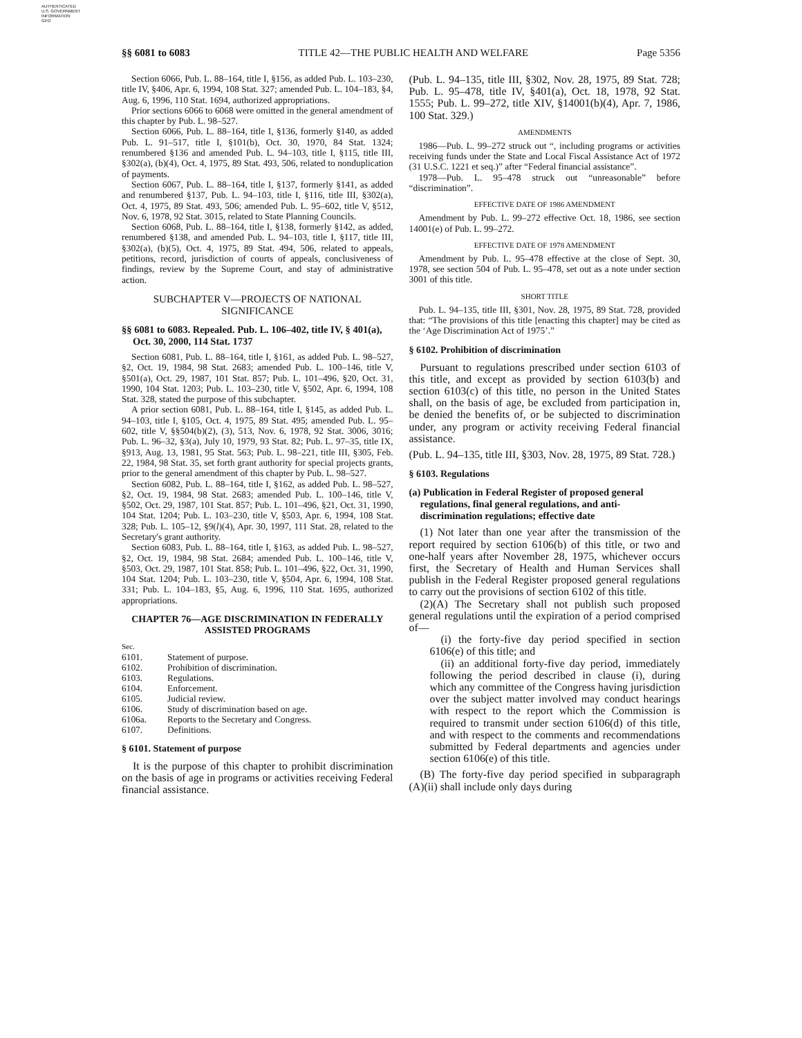AUTHENTICATED
U.S. GOVERNMENT
INFORMATION
GPO
§§ 6081 to 6083 TITLE 42—THE PUBLIC HEALTH AND WELFARE Page 5356
Section 6066, Pub. L. 88–164, title I, §156, as added Pub. L. 103–230, title IV, §406, Apr. 6, 1994, 108 Stat. 327; amended Pub. L. 104–183, §4, Aug. 6, 1996, 110 Stat. 1694, authorized appropriations.
Prior sections 6066 to 6068 were omitted in the general amendment of this chapter by Pub. L. 98–527.
Section 6066, Pub. L. 88–164, title I, §136, formerly §140, as added Pub. L. 91–517, title I, §101(b), Oct. 30, 1970, 84 Stat. 1324; renumbered §136 and amended Pub. L. 94–103, title I, §115, title III, §302(a), (b)(4), Oct. 4, 1975, 89 Stat. 493, 506, related to nonduplication of payments.
Section 6067, Pub. L. 88–164, title I, §137, formerly §141, as added and renumbered §137, Pub. L. 94–103, title I, §116, title III, §302(a), Oct. 4, 1975, 89 Stat. 493, 506; amended Pub. L. 95–602, title V, §512, Nov. 6, 1978, 92 Stat. 3015, related to State Planning Councils.
Section 6068, Pub. L. 88–164, title I, §138, formerly §142, as added, renumbered §138, and amended Pub. L. 94–103, title I, §117, title III, §302(a), (b)(5), Oct. 4, 1975, 89 Stat. 494, 506, related to appeals, petitions, record, jurisdiction of courts of appeals, conclusiveness of findings, review by the Supreme Court, and stay of administrative action.
SUBCHAPTER V—PROJECTS OF NATIONAL SIGNIFICANCE
§§ 6081 to 6083. Repealed. Pub. L. 106–402, title IV, § 401(a), Oct. 30, 2000, 114 Stat. 1737
Section 6081, Pub. L. 88–164, title I, §161, as added Pub. L. 98–527, §2, Oct. 19, 1984, 98 Stat. 2683; amended Pub. L. 100–146, title V, §501(a), Oct. 29, 1987, 101 Stat. 857; Pub. L. 101–496, §20, Oct. 31, 1990, 104 Stat. 1203; Pub. L. 103–230, title V, §502, Apr. 6, 1994, 108 Stat. 328, stated the purpose of this subchapter.
A prior section 6081, Pub. L. 88–164, title I, §145, as added Pub. L. 94–103, title I, §105, Oct. 4, 1975, 89 Stat. 495; amended Pub. L. 95–602, title V, §§504(b)(2), (3), 513, Nov. 6, 1978, 92 Stat. 3006, 3016; Pub. L. 96–32, §3(a), July 10, 1979, 93 Stat. 82; Pub. L. 97–35, title IX, §913, Aug. 13, 1981, 95 Stat. 563; Pub. L. 98–221, title III, §305, Feb. 22, 1984, 98 Stat. 35, set forth grant authority for special projects grants, prior to the general amendment of this chapter by Pub. L. 98–527.
Section 6082, Pub. L. 88–164, title I, §162, as added Pub. L. 98–527, §2, Oct. 19, 1984, 98 Stat. 2683; amended Pub. L. 100–146, title V, §502, Oct. 29, 1987, 101 Stat. 857; Pub. L. 101–496, §21, Oct. 31, 1990, 104 Stat. 1204; Pub. L. 103–230, title V, §503, Apr. 6, 1994, 108 Stat. 328; Pub. L. 105–12, §9(l)(4), Apr. 30, 1997, 111 Stat. 28, related to the Secretary's grant authority.
Section 6083, Pub. L. 88–164, title I, §163, as added Pub. L. 98–527, §2, Oct. 19, 1984, 98 Stat. 2684; amended Pub. L. 100–146, title V, §503, Oct. 29, 1987, 101 Stat. 858; Pub. L. 101–496, §22, Oct. 31, 1990, 104 Stat. 1204; Pub. L. 103–230, title V, §504, Apr. 6, 1994, 108 Stat. 331; Pub. L. 104–183, §5, Aug. 6, 1996, 110 Stat. 1695, authorized appropriations.
CHAPTER 76—AGE DISCRIMINATION IN FEDERALLY ASSISTED PROGRAMS
| Sec. | |
| 6101. | Statement of purpose. |
| 6102. | Prohibition of discrimination. |
| 6103. | Regulations. |
| 6104. | Enforcement. |
| 6105. | Judicial review. |
| 6106. | Study of discrimination based on age. |
| 6106a. | Reports to the Secretary and Congress. |
| 6107. | Definitions. |
§ 6101. Statement of purpose
It is the purpose of this chapter to prohibit discrimination on the basis of age in programs or activities receiving Federal financial assistance.
(Pub. L. 94–135, title III, §302, Nov. 28, 1975, 89 Stat. 728; Pub. L. 95–478, title IV, §401(a), Oct. 18, 1978, 92 Stat. 1555; Pub. L. 99–272, title XIV, §14001(b)(4), Apr. 7, 1986, 100 Stat. 329.)
AMENDMENTS
1986—Pub. L. 99–272 struck out “, including programs or activities receiving funds under the State and Local Fiscal Assistance Act of 1972 (31 U.S.C. 1221 et seq.)” after “Federal financial assistance”.
1978—Pub. L. 95–478 struck out “unreasonable” before “discrimination”.
EFFECTIVE DATE OF 1986 AMENDMENT
Amendment by Pub. L. 99–272 effective Oct. 18, 1986, see section 14001(e) of Pub. L. 99–272.
EFFECTIVE DATE OF 1978 AMENDMENT
Amendment by Pub. L. 95–478 effective at the close of Sept. 30, 1978, see section 504 of Pub. L. 95–478, set out as a note under section 3001 of this title.
SHORT TITLE
Pub. L. 94–135, title III, §301, Nov. 28, 1975, 89 Stat. 728, provided that: “The provisions of this title [enacting this chapter] may be cited as the ‘Age Discrimination Act of 1975’.”
§ 6102. Prohibition of discrimination
Pursuant to regulations prescribed under section 6103 of this title, and except as provided by section 6103(b) and section 6103(c) of this title, no person in the United States shall, on the basis of age, be excluded from participation in, be denied the benefits of, or be subjected to discrimination under, any program or activity receiving Federal financial assistance.
(Pub. L. 94–135, title III, §303, Nov. 28, 1975, 89 Stat. 728.)
§ 6103. Regulations
(a) Publication in Federal Register of proposed general regulations, final general regulations, and anti-discrimination regulations; effective date
(1) Not later than one year after the transmission of the report required by section 6106(b) of this title, or two and one-half years after November 28, 1975, whichever occurs first, the Secretary of Health and Human Services shall publish in the Federal Register proposed general regulations to carry out the provisions of section 6102 of this title.
(2)(A) The Secretary shall not publish such proposed general regulations until the expiration of a period comprised of—
(i) the forty-five day period specified in section 6106(e) of this title; and
(ii) an additional forty-five day period, immediately following the period described in clause (i), during which any committee of the Congress having jurisdiction over the subject matter involved may conduct hearings with respect to the report which the Commission is required to transmit under section 6106(d) of this title, and with respect to the comments and recommendations submitted by Federal departments and agencies under section 6106(e) of this title.
(B) The forty-five day period specified in subparagraph (A)(ii) shall include only days during